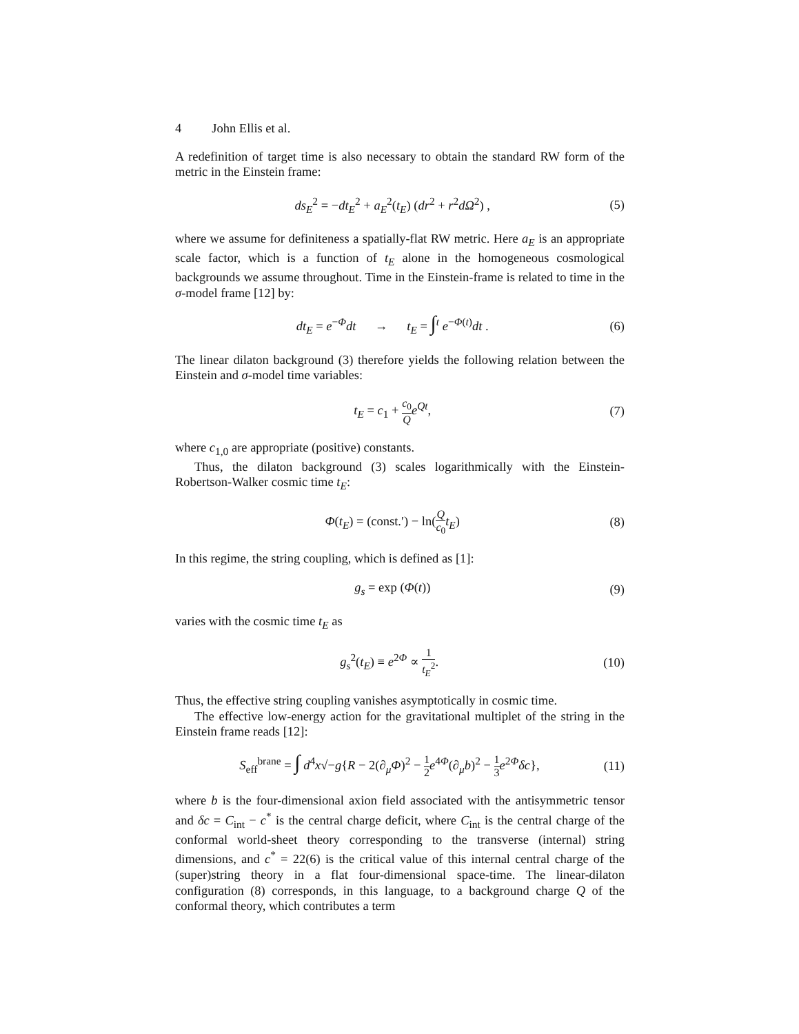4 John Ellis et al.
A redefinition of target time is also necessary to obtain the standard RW form of the metric in the Einstein frame:
ds<sub>E</sub><sup>2</sup> = −dt<sub>E</sub><sup>2</sup> + a<sub>E</sub><sup>2</sup>(t<sub>E</sub>) (dr<sup>2</sup> + r<sup>2</sup>dΩ<sup>2</sup>) , (5)
where we assume for definiteness a spatially-flat RW metric. Here a<sub>E</sub> is an appropriate scale factor, which is a function of t<sub>E</sub> alone in the homogeneous cosmological backgrounds we assume throughout. Time in the Einstein-frame is related to time in the σ-model frame [12] by:
dt<sub>E</sub> = e<sup>−Φ</sup>dt → t<sub>E</sub> = ∫<sup>t</sup> e<sup>−Φ(t)</sup>dt . (6)
The linear dilaton background (3) therefore yields the following relation between the Einstein and σ-model time variables:
t<sub>E</sub> = c<sub>1</sub> + c<sub>0</sub> Q e<sup>Qt</sup>, (7)
where c<sub>1,0</sub> are appropriate (positive) constants.
Thus, the dilaton background (3) scales logarithmically with the Einstein-Robertson-Walker cosmic time t<sub>E</sub>:
Φ(t<sub>E</sub>) = (const.′) − ln(Q c<sub>0</sub> t<sub>E</sub>) (8)
In this regime, the string coupling, which is defined as [1]:
g<sub>s</sub> = exp (Φ(t)) (9)
varies with the cosmic time t<sub>E</sub> as
g<sub>s</sub><sup>2</sup>(t<sub>E</sub>) ≡ e<sup>2Φ</sup> ∝ 1 t<sub>E</sub><sup>2</sup>. (10)
Thus, the effective string coupling vanishes asymptotically in cosmic time.
The effective low-energy action for the gravitational multiplet of the string in the Einstein frame reads [12]:
S<sub>eff</sub><sup>brane</sup> = ∫ d<sup>4</sup>x√−g{R − 2(∂<sub>μ</sub>Φ)<sup>2</sup> − 1 2 e<sup>4Φ</sup>(∂<sub>μ</sub>b)<sup>2</sup> − 1 3 e<sup>2Φ</sup>δc}, (11)
where b is the four-dimensional axion field associated with the antisymmetric tensor and δc = C<sub>int</sub> − c<sup>*</sup> is the central charge deficit, where C<sub>int</sub> is the central charge of the conformal world-sheet theory corresponding to the transverse (internal) string dimensions, and c<sup>*</sup> = 22(6) is the critical value of this internal central charge of the (super)string theory in a flat four-dimensional space-time. The linear-dilaton configuration (8) corresponds, in this language, to a background charge Q of the conformal theory, which contributes a term